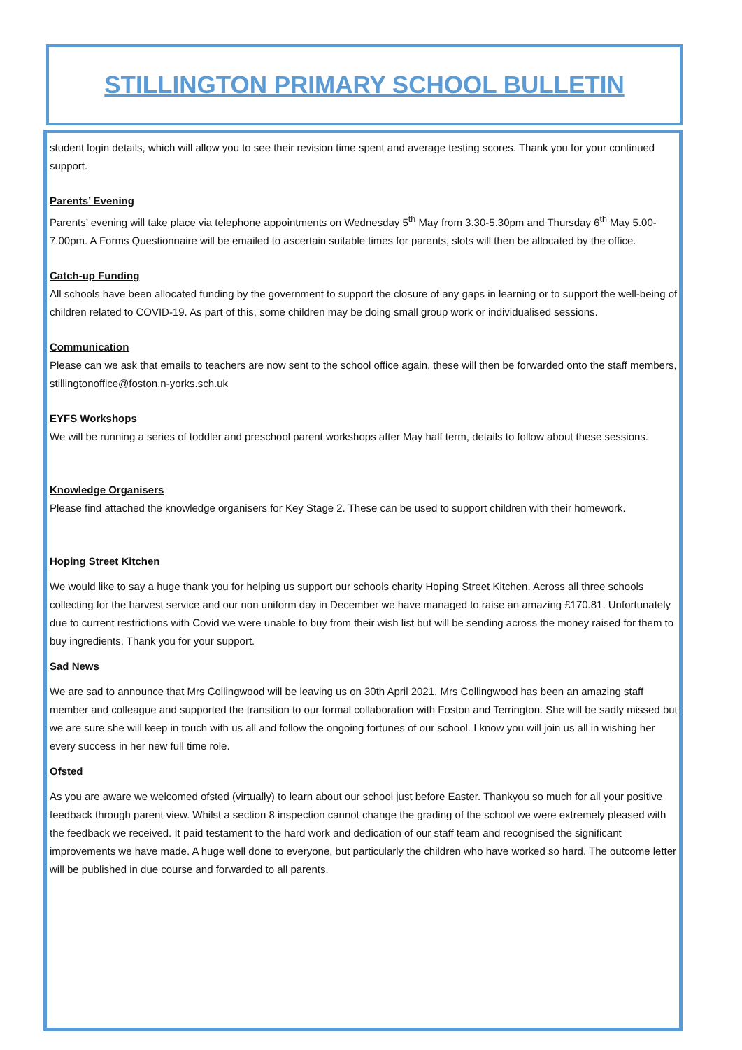STILLINGTON PRIMARY SCHOOL BULLETIN
student login details, which will allow you to see their revision time spent and average testing scores. Thank you for your continued support.
Parents’ Evening
Parents’ evening will take place via telephone appointments on Wednesday 5<sup>th</sup> May from 3.30-5.30pm and Thursday 6<sup>th</sup> May 5.00-7.00pm. A Forms Questionnaire will be emailed to ascertain suitable times for parents, slots will then be allocated by the office.
Catch-up Funding
All schools have been allocated funding by the government to support the closure of any gaps in learning or to support the well-being of children related to COVID-19. As part of this, some children may be doing small group work or individualised sessions.
Communication
Please can we ask that emails to teachers are now sent to the school office again, these will then be forwarded onto the staff members, stillingtonoffice@foston.n-yorks.sch.uk
EYFS Workshops
We will be running a series of toddler and preschool parent workshops after May half term, details to follow about these sessions.
Knowledge Organisers
Please find attached the knowledge organisers for Key Stage 2. These can be used to support children with their homework.
Hoping Street Kitchen
We would like to say a huge thank you for helping us support our schools charity Hoping Street Kitchen. Across all three schools collecting for the harvest service and our non uniform day in December we have managed to raise an amazing £170.81. Unfortunately due to current restrictions with Covid we were unable to buy from their wish list but will be sending across the money raised for them to buy ingredients. Thank you for your support.
Sad News
We are sad to announce that Mrs Collingwood will be leaving us on 30th April 2021. Mrs Collingwood has been an amazing staff member and colleague and supported the transition to our formal collaboration with Foston and Terrington. She will be sadly missed but we are sure she will keep in touch with us all and follow the ongoing fortunes of our school. I know you will join us all in wishing her every success in her new full time role.
Ofsted
As you are aware we welcomed ofsted (virtually) to learn about our school just before Easter. Thankyou so much for all your positive feedback through parent view. Whilst a section 8 inspection cannot change the grading of the school we were extremely pleased with the feedback we received. It paid testament to the hard work and dedication of our staff team and recognised the significant improvements we have made. A huge well done to everyone, but particularly the children who have worked so hard. The outcome letter will be published in due course and forwarded to all parents.